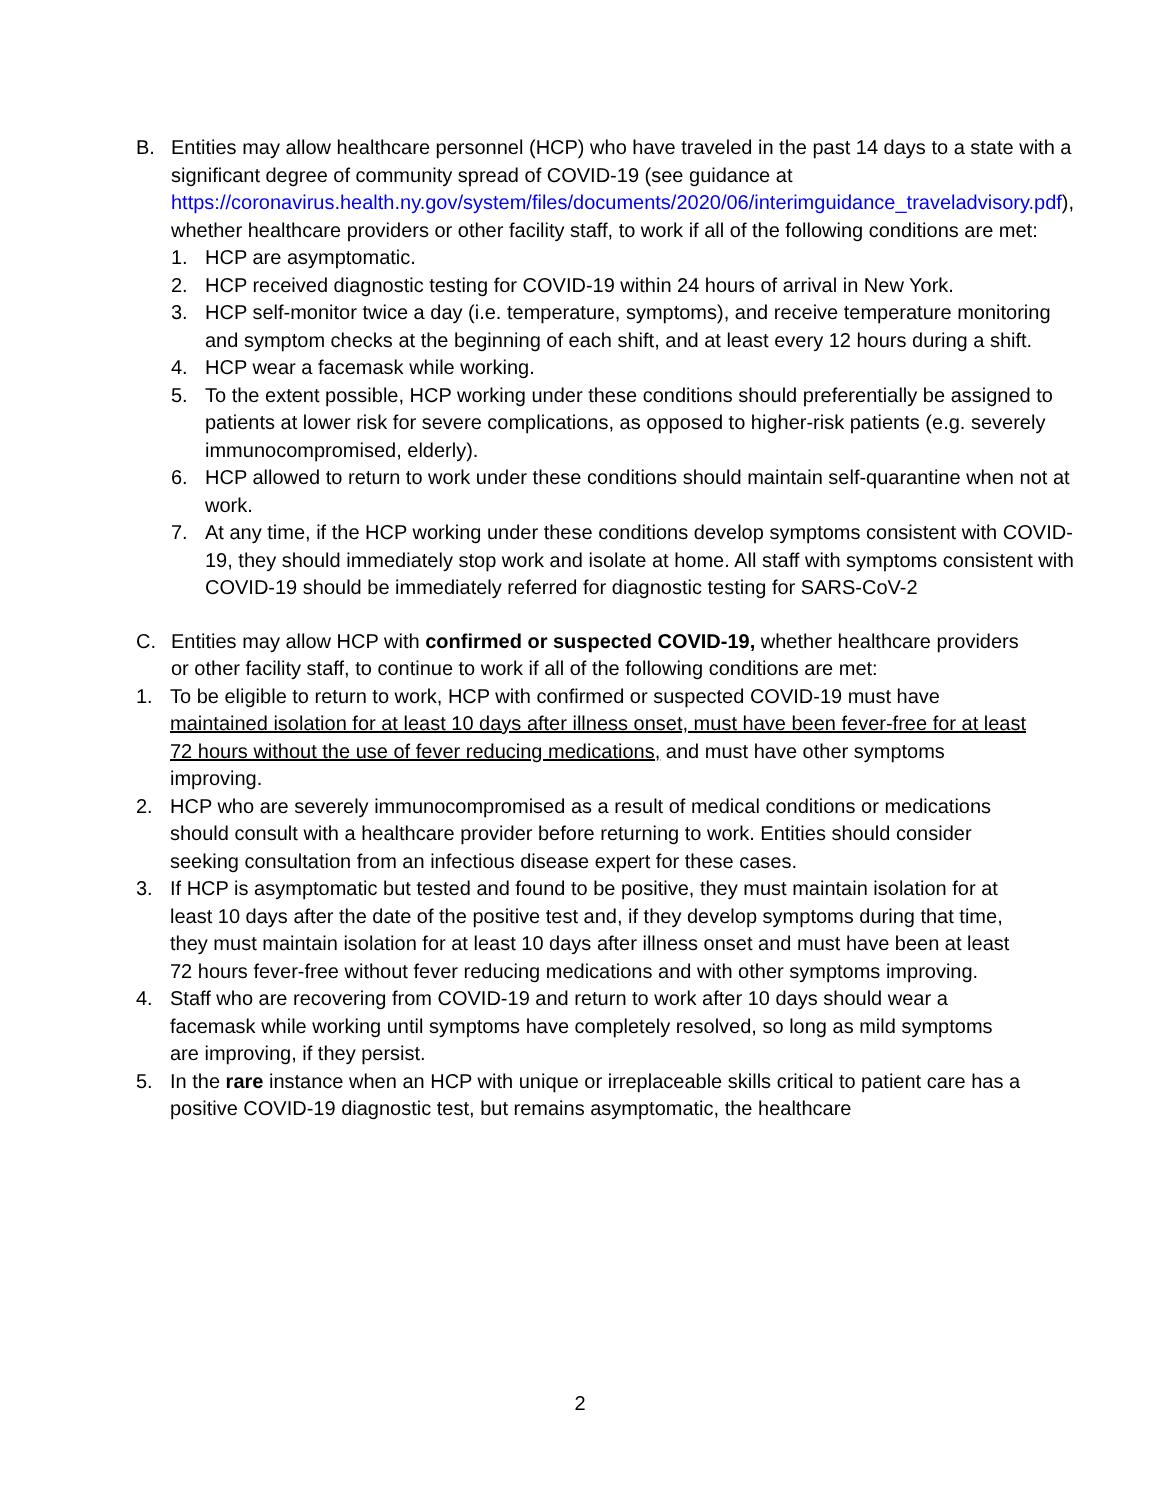B. Entities may allow healthcare personnel (HCP) who have traveled in the past 14 days to a state with a significant degree of community spread of COVID-19 (see guidance at https://coronavirus.health.ny.gov/system/files/documents/2020/06/interimguidance_traveladvisory.pdf), whether healthcare providers or other facility staff, to work if all of the following conditions are met:
1. HCP are asymptomatic.
2. HCP received diagnostic testing for COVID-19 within 24 hours of arrival in New York.
3. HCP self-monitor twice a day (i.e. temperature, symptoms), and receive temperature monitoring and symptom checks at the beginning of each shift, and at least every 12 hours during a shift.
4. HCP wear a facemask while working.
5. To the extent possible, HCP working under these conditions should preferentially be assigned to patients at lower risk for severe complications, as opposed to higher-risk patients (e.g. severely immunocompromised, elderly).
6. HCP allowed to return to work under these conditions should maintain self-quarantine when not at work.
7. At any time, if the HCP working under these conditions develop symptoms consistent with COVID-19, they should immediately stop work and isolate at home. All staff with symptoms consistent with COVID-19 should be immediately referred for diagnostic testing for SARS-CoV-2
C. Entities may allow HCP with confirmed or suspected COVID-19, whether healthcare providers or other facility staff, to continue to work if all of the following conditions are met:
1. To be eligible to return to work, HCP with confirmed or suspected COVID-19 must have maintained isolation for at least 10 days after illness onset, must have been fever-free for at least 72 hours without the use of fever reducing medications, and must have other symptoms improving.
2. HCP who are severely immunocompromised as a result of medical conditions or medications should consult with a healthcare provider before returning to work. Entities should consider seeking consultation from an infectious disease expert for these cases.
3. If HCP is asymptomatic but tested and found to be positive, they must maintain isolation for at least 10 days after the date of the positive test and, if they develop symptoms during that time, they must maintain isolation for at least 10 days after illness onset and must have been at least 72 hours fever-free without fever reducing medications and with other symptoms improving.
4. Staff who are recovering from COVID-19 and return to work after 10 days should wear a facemask while working until symptoms have completely resolved, so long as mild symptoms are improving, if they persist.
5. In the rare instance when an HCP with unique or irreplaceable skills critical to patient care has a positive COVID-19 diagnostic test, but remains asymptomatic, the healthcare
2